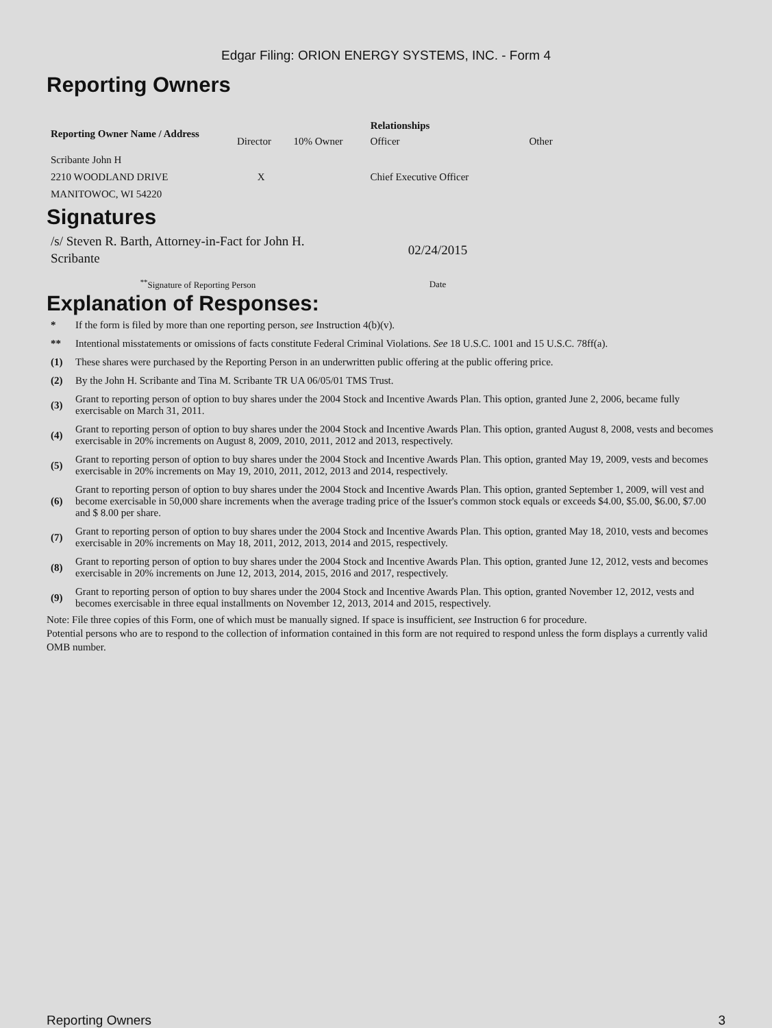Edgar Filing: ORION ENERGY SYSTEMS, INC. - Form 4
Reporting Owners
| Reporting Owner Name / Address | Relationships | | | |
| --- | --- | --- | --- | --- |
| | Director | 10% Owner | Officer | Other |
| Scribante John H 2210 WOODLAND DRIVE MANITOWOC, WI 54220 | X | | Chief Executive Officer | |
Signatures
| /s/ Steven R. Barth, Attorney-in-Fact for John H. Scribante | 02/24/2015 |
| <sup>**</sup> Signature of Reporting Person | Date |
Explanation of Responses:
| * | If the form is filed by more than one reporting person, see Instruction 4(b)(v). |
| ** | Intentional misstatements or omissions of facts constitute Federal Criminal Violations. See 18 U.S.C. 1001 and 15 U.S.C. 78ff(a). |
| (1) | These shares were purchased by the Reporting Person in an underwritten public offering at the public offering price. |
| (2) | By the John H. Scribante and Tina M. Scribante TR UA 06/05/01 TMS Trust. |
| (3) | Grant to reporting person of option to buy shares under the 2004 Stock and Incentive Awards Plan. This option, granted June 2, 2006, became fully exercisable on March 31, 2011. |
| (4) | Grant to reporting person of option to buy shares under the 2004 Stock and Incentive Awards Plan. This option, granted August 8, 2008, vests and becomes exercisable in 20% increments on August 8, 2009, 2010, 2011, 2012 and 2013, respectively. |
| (5) | Grant to reporting person of option to buy shares under the 2004 Stock and Incentive Awards Plan. This option, granted May 19, 2009, vests and becomes exercisable in 20% increments on May 19, 2010, 2011, 2012, 2013 and 2014, respectively. |
| (6) | Grant to reporting person of option to buy shares under the 2004 Stock and Incentive Awards Plan. This option, granted September 1, 2009, will vest and become exercisable in 50,000 share increments when the average trading price of the Issuer's common stock equals or exceeds $4.00, $5.00, $6.00, $7.00 and $ 8.00 per share. |
| (7) | Grant to reporting person of option to buy shares under the 2004 Stock and Incentive Awards Plan. This option, granted May 18, 2010, vests and becomes exercisable in 20% increments on May 18, 2011, 2012, 2013, 2014 and 2015, respectively. |
| (8) | Grant to reporting person of option to buy shares under the 2004 Stock and Incentive Awards Plan. This option, granted June 12, 2012, vests and becomes exercisable in 20% increments on June 12, 2013, 2014, 2015, 2016 and 2017, respectively. |
| (9) | Grant to reporting person of option to buy shares under the 2004 Stock and Incentive Awards Plan. This option, granted November 12, 2012, vests and becomes exercisable in three equal installments on November 12, 2013, 2014 and 2015, respectively. |
Note: File three copies of this Form, one of which must be manually signed. If space is insufficient, see Instruction 6 for procedure.
Potential persons who are to respond to the collection of information contained in this form are not required to respond unless the form displays a currently valid OMB number.
Reporting Owners 3